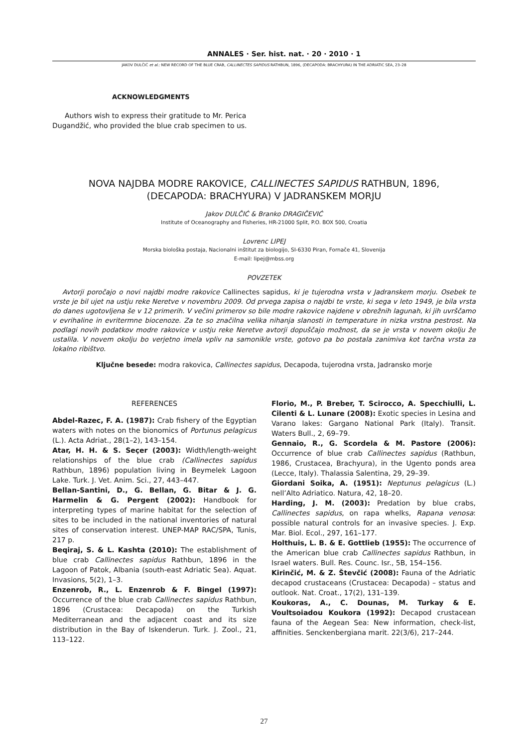ANNALES · Ser. hist. nat. · 20 · 2010 · 1
JAKOV DULČIĆ et al.: NEW RECORD OF THE BLUE CRAB, CALLINECTES SAPIDUS RATHBUN, 1896, (DECAPODA: BRACHYURA) IN THE ADRIATIC SEA, 23–28
ACKNOWLEDGMENTS
Authors wish to express their gratitude to Mr. Perica Dugandžić, who provided the blue crab specimen to us.
NOVA NAJDBA MODRE RAKOVICE, CALLINECTES SAPIDUS RATHBUN, 1896,
(DECAPODA: BRACHYURA) V JADRANSKEM MORJU
Jakov DULČIĆ & Branko DRAGIČEVIĆ
Institute of Oceanography and Fisheries, HR-21000 Split, P.O. BOX 500, Croatia
Lovrenc LIPEJ
Morska biološka postaja, Nacionalni inštitut za biologijo, SI-6330 Piran, Fornače 41, Slovenija
E-mail: lipej@mbss.org
POVZETEK
Avtorji poročajo o novi najdbi modre rakovice Callinectes sapidus, ki je tujerodna vrsta v Jadranskem morju. Osebek te vrste je bil ujet na ustju reke Neretve v novembru 2009. Od prvega zapisa o najdbi te vrste, ki sega v leto 1949, je bila vrsta do danes ugotovljena še v 12 primerih. V večini primerov so bile modre rakovice najdene v obrežnih lagunah, ki jih uvrščamo v evrihaline in evritermne biocenoze. Za te so značilna velika nihanja slanosti in temperature in nizka vrstna pestrost. Na podlagi novih podatkov modre rakovice v ustju reke Neretve avtorji dopuščajo možnost, da se je vrsta v novem okolju že ustalila. V novem okolju bo verjetno imela vpliv na samonikle vrste, gotovo pa bo postala zanimiva kot tarčna vrsta za lokalno ribištvo.
Ključne besede: modra rakovica, Callinectes sapidus, Decapoda, tujerodna vrsta, Jadransko morje
REFERENCES
Abdel-Razec, F. A. (1987): Crab fishery of the Egyptian waters with notes on the bionomics of Portunus pelagicus (L.). Acta Adriat., 28(1–2), 143–154.
Atar, H. H. & S. Seçer (2003): Width/length-weight relationships of the blue crab (Callinectes sapidus Rathbun, 1896) population living in Beymelek Lagoon Lake. Turk. J. Vet. Anim. Sci., 27, 443–447.
Bellan-Santini, D., G. Bellan, G. Bitar & J. G. Harmelin & G. Pergent (2002): Handbook for interpreting types of marine habitat for the selection of sites to be included in the national inventories of natural sites of conservation interest. UNEP-MAP RAC/SPA, Tunis, 217 p.
Beqiraj, S. & L. Kashta (2010): The establishment of blue crab Callinectes sapidus Rathbun, 1896 in the Lagoon of Patok, Albania (south-east Adriatic Sea). Aquat. Invasions, 5(2), 1–3.
Enzenrob, R., L. Enzenrob & F. Bingel (1997): Occurrence of the blue crab Callinectes sapidus Rathbun, 1896 (Crustacea: Decapoda) on the Turkish Mediterranean and the adjacent coast and its size distribution in the Bay of Iskenderun. Turk. J. Zool., 21, 113–122.
Florio, M., P. Breber, T. Scirocco, A. Specchiulli, L. Cilenti & L. Lunare (2008): Exotic species in Lesina and Varano lakes: Gargano National Park (Italy). Transit. Waters Bull., 2, 69–79.
Gennaio, R., G. Scordela & M. Pastore (2006): Occurrence of blue crab Callinectes sapidus (Rathbun, 1986, Crustacea, Brachyura), in the Ugento ponds area (Lecce, Italy). Thalassia Salentina, 29, 29–39.
Giordani Soika, A. (1951): Neptunus pelagicus (L.) nell’Alto Adriatico. Natura, 42, 18–20.
Harding, J. M. (2003): Predation by blue crabs, Callinectes sapidus, on rapa whelks, Rapana venosa: possible natural controls for an invasive species. J. Exp. Mar. Biol. Ecol., 297, 161–177.
Holthuis, L. B. & E. Gottlieb (1955): The occurrence of the American blue crab Callinectes sapidus Rathbun, in Israel waters. Bull. Res. Counc. Isr., 5B, 154–156.
Kirinčić, M. & Z. Števčić (2008): Fauna of the Adriatic decapod crustaceans (Crustacea: Decapoda) – status and outlook. Nat. Croat., 17(2), 131–139.
Koukoras, A., C. Dounas, M. Turkay & E. Voultsoiadou Koukora (1992): Decapod crustacean fauna of the Aegean Sea: New information, check-list, affinities. Senckenbergiana marit. 22(3/6), 217–244.
27